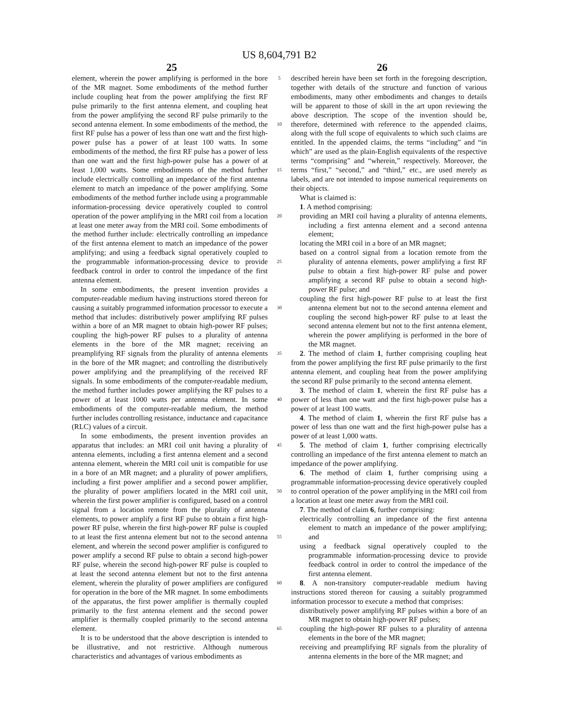US 8,604,791 B2
25 26
element, wherein the power amplifying is performed in the bore of the MR magnet. Some embodiments of the method further include coupling heat from the power amplifying the first RF pulse primarily to the first antenna element, and coupling heat from the power amplifying the second RF pulse primarily to the second antenna element. In some embodiments of the method, the first RF pulse has a power of less than one watt and the first high-power pulse has a power of at least 100 watts. In some embodiments of the method, the first RF pulse has a power of less than one watt and the first high-power pulse has a power of at least 1,000 watts. Some embodiments of the method further include electrically controlling an impedance of the first antenna element to match an impedance of the power amplifying. Some embodiments of the method further include using a programmable information-processing device operatively coupled to control operation of the power amplifying in the MRI coil from a location at least one meter away from the MRI coil. Some embodiments of the method further include: electrically controlling an impedance of the first antenna element to match an impedance of the power amplifying; and using a feedback signal operatively coupled to the programmable information-processing device to provide feedback control in order to control the impedance of the first antenna element.
In some embodiments, the present invention provides a computer-readable medium having instructions stored thereon for causing a suitably programmed information processor to execute a method that includes: distributively power amplifying RF pulses within a bore of an MR magnet to obtain high-power RF pulses; coupling the high-power RF pulses to a plurality of antenna elements in the bore of the MR magnet; receiving an preamplifying RF signals from the plurality of antenna elements in the bore of the MR magnet; and controlling the distributively power amplifying and the preamplifying of the received RF signals. In some embodiments of the computer-readable medium, the method further includes power amplifying the RF pulses to a power of at least 1000 watts per antenna element. In some embodiments of the computer-readable medium, the method further includes controlling resistance, inductance and capacitance (RLC) values of a circuit.
In some embodiments, the present invention provides an apparatus that includes: an MRI coil unit having a plurality of antenna elements, including a first antenna element and a second antenna element, wherein the MRI coil unit is compatible for use in a bore of an MR magnet; and a plurality of power amplifiers, including a first power amplifier and a second power amplifier, the plurality of power amplifiers located in the MRI coil unit, wherein the first power amplifier is configured, based on a control signal from a location remote from the plurality of antenna elements, to power amplify a first RF pulse to obtain a first high-power RF pulse, wherein the first high-power RF pulse is coupled to at least the first antenna element but not to the second antenna element, and wherein the second power amplifier is configured to power amplify a second RF pulse to obtain a second high-power RF pulse, wherein the second high-power RF pulse is coupled to at least the second antenna element but not to the first antenna element, wherein the plurality of power amplifiers are configured for operation in the bore of the MR magnet. In some embodiments of the apparatus, the first power amplifier is thermally coupled primarily to the first antenna element and the second power amplifier is thermally coupled primarily to the second antenna element.
It is to be understood that the above description is intended to be illustrative, and not restrictive. Although numerous characteristics and advantages of various embodiments as
5
10
15
20
25
30
35
40
45
50
55
60
65
described herein have been set forth in the foregoing description, together with details of the structure and function of various embodiments, many other embodiments and changes to details will be apparent to those of skill in the art upon reviewing the above description. The scope of the invention should be, therefore, determined with reference to the appended claims, along with the full scope of equivalents to which such claims are entitled. In the appended claims, the terms “including” and “in which” are used as the plain-English equivalents of the respective terms “comprising” and “wherein,” respectively. Moreover, the terms “first,” “second,” and “third,” etc., are used merely as labels, and are not intended to impose numerical requirements on their objects.
What is claimed is:
1. A method comprising:
providing an MRI coil having a plurality of antenna elements, including a first antenna element and a second antenna element;
locating the MRI coil in a bore of an MR magnet;
based on a control signal from a location remote from the plurality of antenna elements, power amplifying a first RF pulse to obtain a first high-power RF pulse and power amplifying a second RF pulse to obtain a second high-power RF pulse; and
coupling the first high-power RF pulse to at least the first antenna element but not to the second antenna element and coupling the second high-power RF pulse to at least the second antenna element but not to the first antenna element, wherein the power amplifying is performed in the bore of the MR magnet.
2. The method of claim 1, further comprising coupling heat from the power amplifying the first RF pulse primarily to the first antenna element, and coupling heat from the power amplifying the second RF pulse primarily to the second antenna element.
3. The method of claim 1, wherein the first RF pulse has a power of less than one watt and the first high-power pulse has a power of at least 100 watts.
4. The method of claim 1, wherein the first RF pulse has a power of less than one watt and the first high-power pulse has a power of at least 1,000 watts.
5. The method of claim 1, further comprising electrically controlling an impedance of the first antenna element to match an impedance of the power amplifying.
6. The method of claim 1, further comprising using a programmable information-processing device operatively coupled to control operation of the power amplifying in the MRI coil from a location at least one meter away from the MRI coil.
7. The method of claim 6, further comprising:
electrically controlling an impedance of the first antenna element to match an impedance of the power amplifying; and
using a feedback signal operatively coupled to the programmable information-processing device to provide feedback control in order to control the impedance of the first antenna element.
8. A non-transitory computer-readable medium having instructions stored thereon for causing a suitably programmed information processor to execute a method that comprises:
distributively power amplifying RF pulses within a bore of an MR magnet to obtain high-power RF pulses;
coupling the high-power RF pulses to a plurality of antenna elements in the bore of the MR magnet;
receiving and preamplifying RF signals from the plurality of antenna elements in the bore of the MR magnet; and